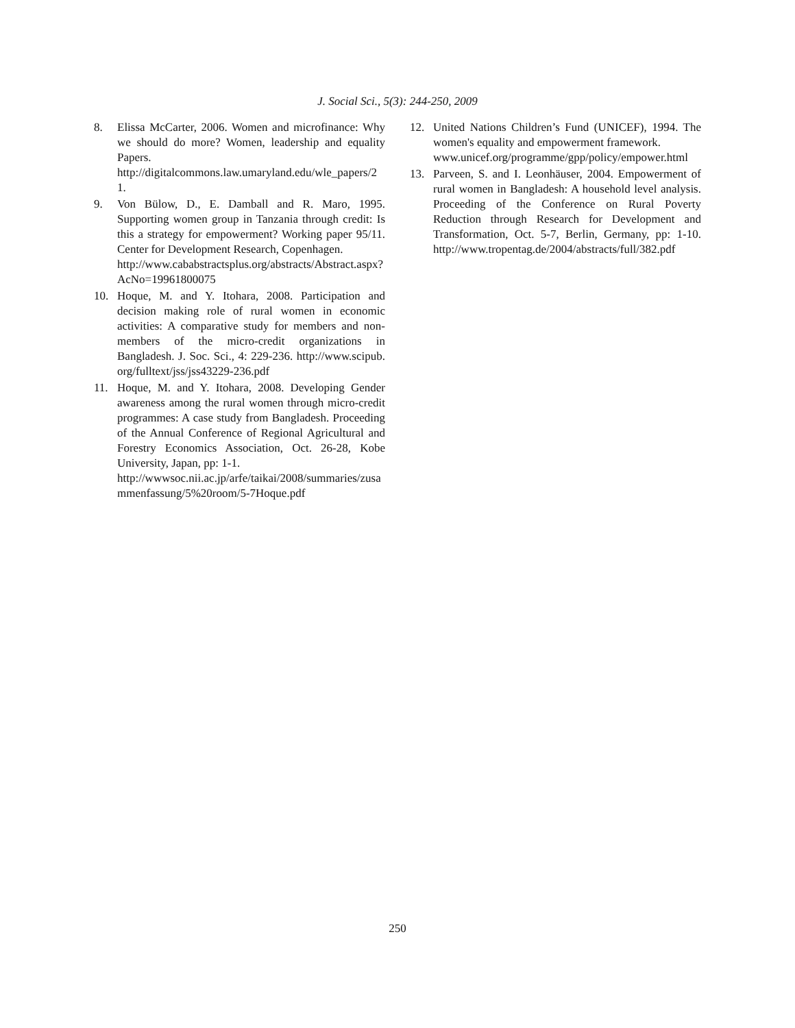J. Social Sci., 5(3): 244-250, 2009
8. Elissa McCarter, 2006. Women and microfinance: Why we should do more? Women, leadership and equality Papers.
http://digitalcommons.law.umaryland.edu/wle_papers/21.
9. Von Bülow, D., E. Damball and R. Maro, 1995. Supporting women group in Tanzania through credit: Is this a strategy for empowerment? Working paper 95/11. Center for Development Research, Copenhagen.
http://www.cababstractsplus.org/abstracts/Abstract.aspx?AcNo=19961800075
10. Hoque, M. and Y. Itohara, 2008. Participation and decision making role of rural women in economic activities: A comparative study for members and non-members of the micro-credit organizations in Bangladesh. J. Soc. Sci., 4: 229-236. http://www.scipub.org/fulltext/jss/jss43229-236.pdf
11. Hoque, M. and Y. Itohara, 2008. Developing Gender awareness among the rural women through micro-credit programmes: A case study from Bangladesh. Proceeding of the Annual Conference of Regional Agricultural and Forestry Economics Association, Oct. 26-28, Kobe University, Japan, pp: 1-1.
http://wwwsoc.nii.ac.jp/arfe/taikai/2008/summaries/zusammenfassung/5%20room/5-7Hoque.pdf
12. United Nations Children’s Fund (UNICEF), 1994. The women's equality and empowerment framework.
www.unicef.org/programme/gpp/policy/empower.html
13. Parveen, S. and I. Leonhäuser, 2004. Empowerment of rural women in Bangladesh: A household level analysis. Proceeding of the Conference on Rural Poverty Reduction through Research for Development and Transformation, Oct. 5-7, Berlin, Germany, pp: 1-10. http://www.tropentag.de/2004/abstracts/full/382.pdf
250